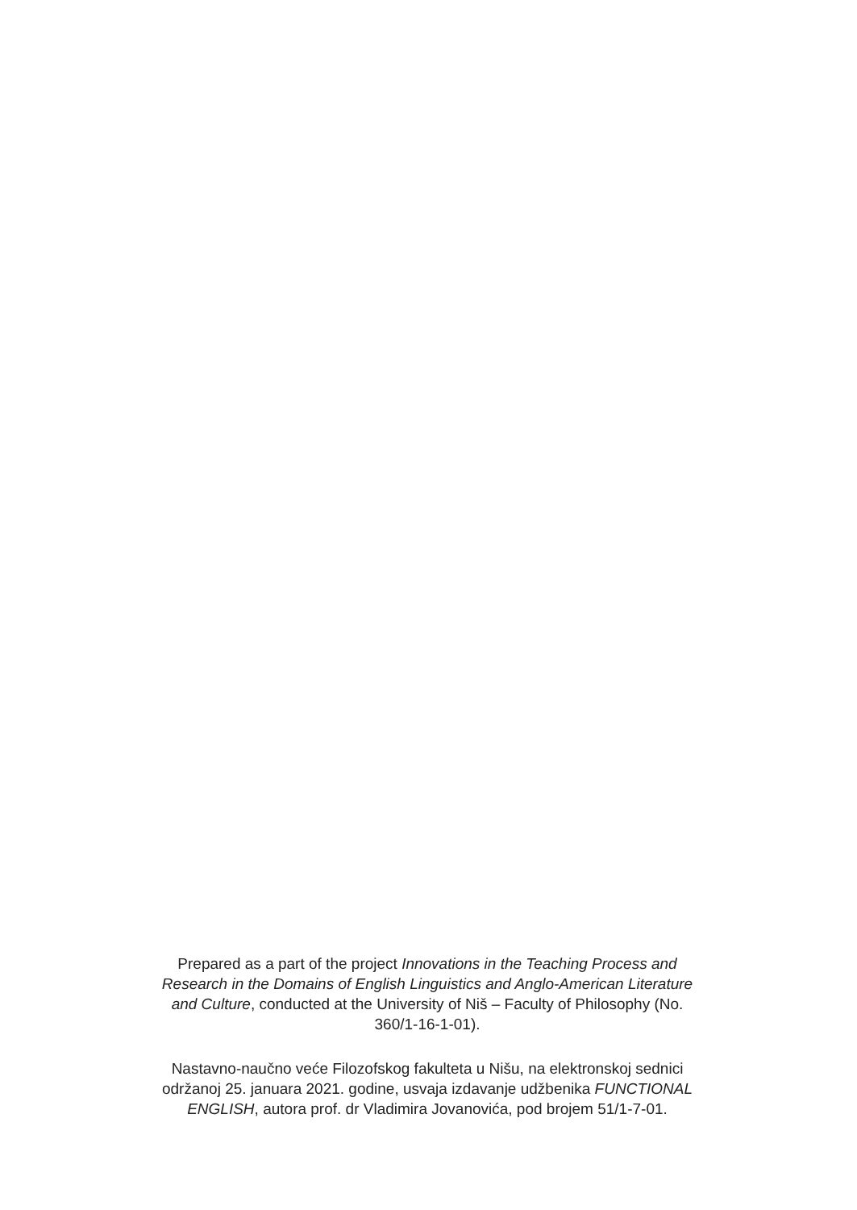Prepared as a part of the project Innovations in the Teaching Process and Research in the Domains of English Linguistics and Anglo-American Literature and Culture, conducted at the University of Niš – Faculty of Philosophy (No. 360/1-16-1-01).
Nastavno-naučno veće Filozofskog fakulteta u Nišu, na elektronskoj sednici održanoj 25. januara 2021. godine, usvaja izdavanje udžbenika FUNCTIONAL ENGLISH, autora prof. dr Vladimira Jovanovića, pod brojem 51/1-7-01.